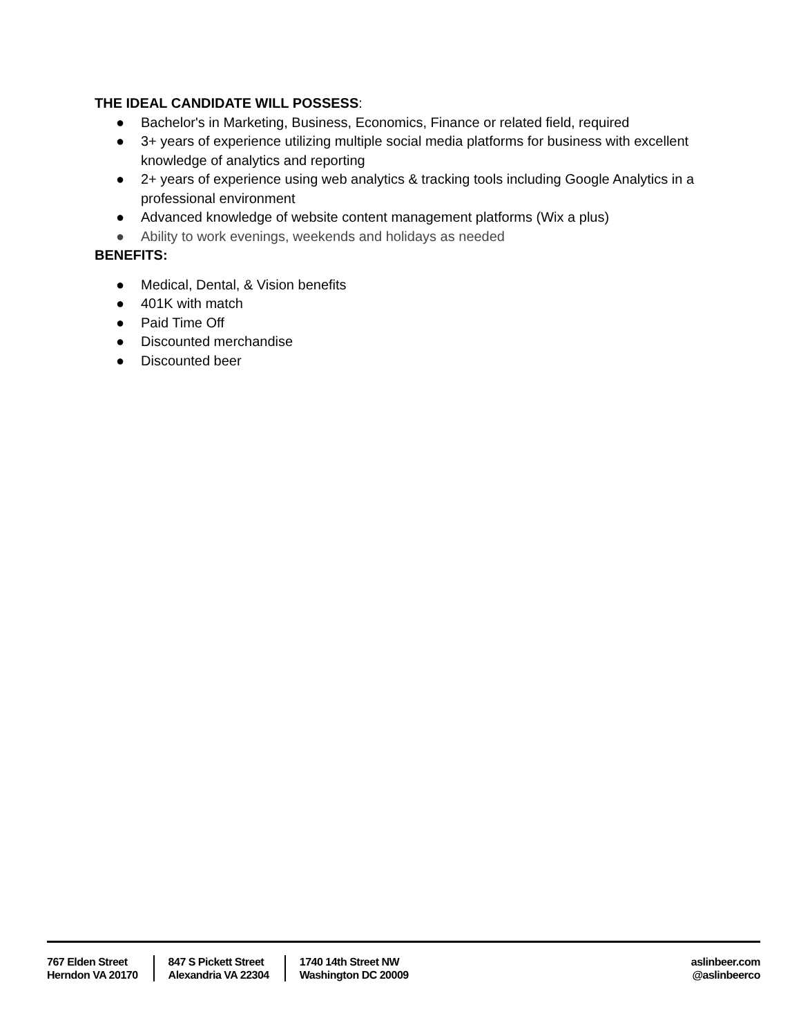THE IDEAL CANDIDATE WILL POSSESS:
● Bachelor's in Marketing, Business, Economics, Finance or related field, required
● 3+ years of experience utilizing multiple social media platforms for business with excellent knowledge of analytics and reporting
● 2+ years of experience using web analytics & tracking tools including Google Analytics in a professional environment
● Advanced knowledge of website content management platforms (Wix a plus)
● Ability to work evenings, weekends and holidays as needed
BENEFITS:
● Medical, Dental, & Vision benefits
● 401K with match
● Paid Time Off
● Discounted merchandise
● Discounted beer
767 Elden Street
Herndon VA 20170
847 S Pickett Street
Alexandria VA 22304
1740 14th Street NW
Washington DC 20009
aslinbeer.com
@aslinbeerco